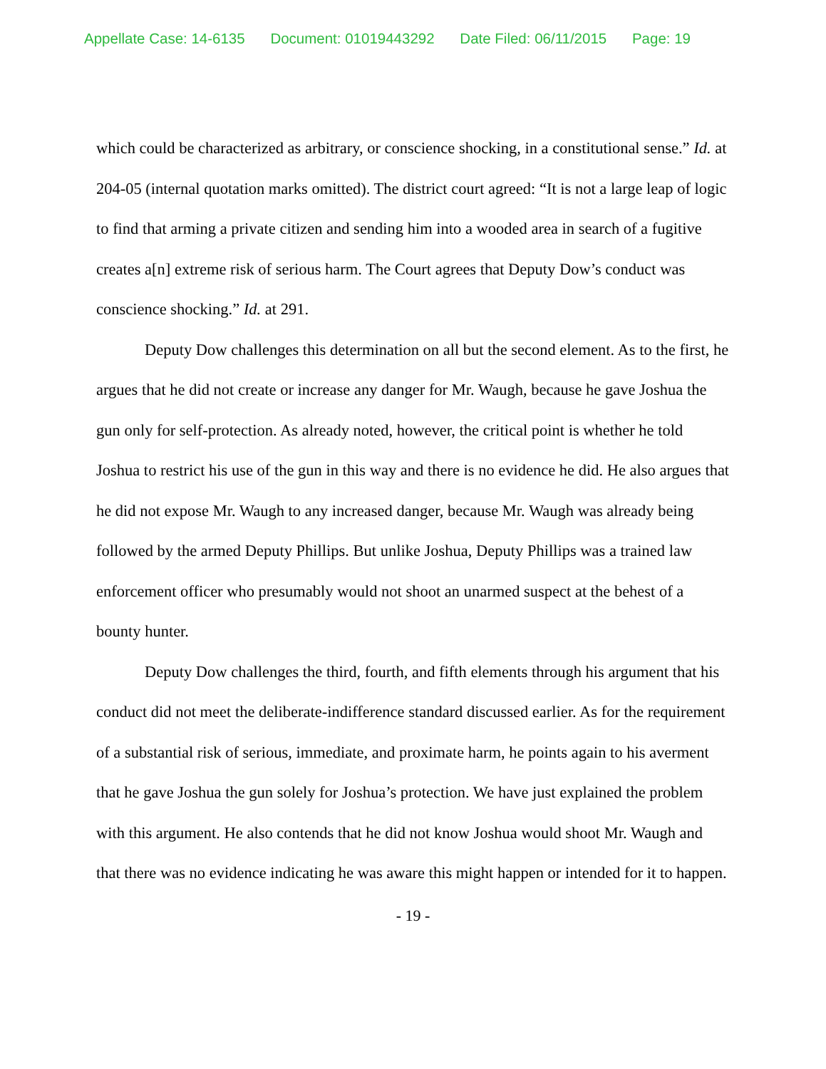Appellate Case: 14-6135 Document: 01019443292 Date Filed: 06/11/2015 Page: 19
which could be characterized as arbitrary, or conscience shocking, in a constitutional sense.” Id. at 204-05 (internal quotation marks omitted). The district court agreed: “It is not a large leap of logic to find that arming a private citizen and sending him into a wooded area in search of a fugitive creates a[n] extreme risk of serious harm. The Court agrees that Deputy Dow’s conduct was conscience shocking.” Id. at 291.
Deputy Dow challenges this determination on all but the second element. As to the first, he argues that he did not create or increase any danger for Mr. Waugh, because he gave Joshua the gun only for self-protection. As already noted, however, the critical point is whether he told Joshua to restrict his use of the gun in this way and there is no evidence he did. He also argues that he did not expose Mr. Waugh to any increased danger, because Mr. Waugh was already being followed by the armed Deputy Phillips. But unlike Joshua, Deputy Phillips was a trained law enforcement officer who presumably would not shoot an unarmed suspect at the behest of a bounty hunter.
Deputy Dow challenges the third, fourth, and fifth elements through his argument that his conduct did not meet the deliberate-indifference standard discussed earlier. As for the requirement of a substantial risk of serious, immediate, and proximate harm, he points again to his averment that he gave Joshua the gun solely for Joshua’s protection. We have just explained the problem with this argument. He also contends that he did not know Joshua would shoot Mr. Waugh and that there was no evidence indicating he was aware this might happen or intended for it to happen.
- 19 -